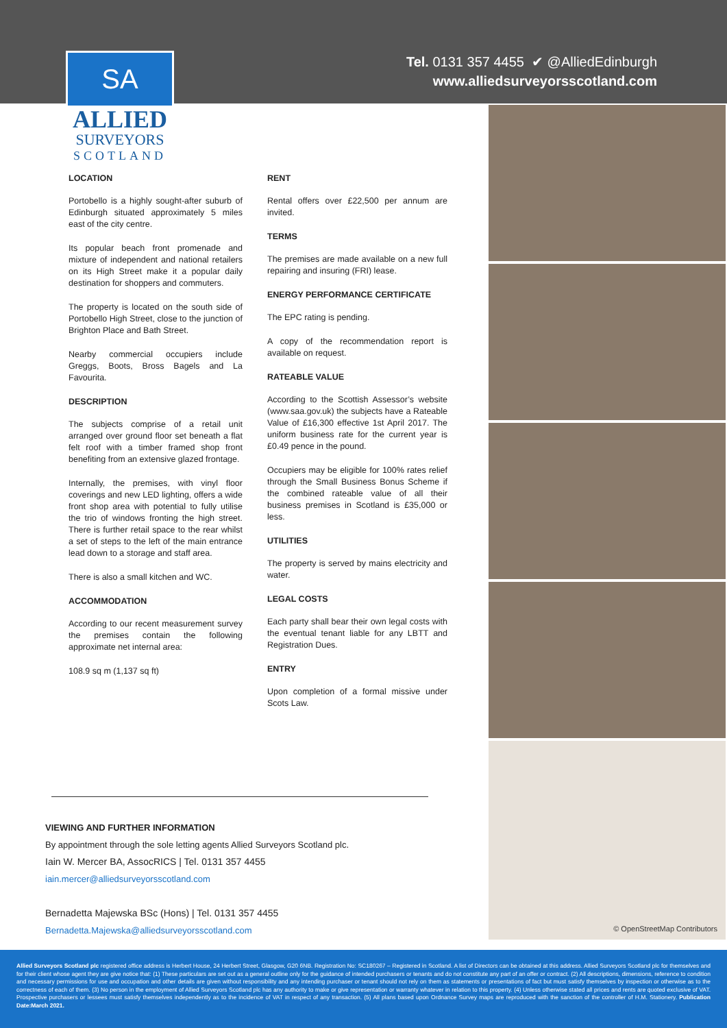Tel. 0131 357 4455 ✔ @AlliedEdinburgh
www.alliedsurveyorsscotland.com
SA
ALLIED
SURVEYORS
SCOTLAND
LOCATION
Portobello is a highly sought-after suburb of Edinburgh situated approximately 5 miles east of the city centre.
Its popular beach front promenade and mixture of independent and national retailers on its High Street make it a popular daily destination for shoppers and commuters.
The property is located on the south side of Portobello High Street, close to the junction of Brighton Place and Bath Street.
Nearby commercial occupiers include Greggs, Boots, Bross Bagels and La Favourita.
DESCRIPTION
The subjects comprise of a retail unit arranged over ground floor set beneath a flat felt roof with a timber framed shop front benefiting from an extensive glazed frontage.
Internally, the premises, with vinyl floor coverings and new LED lighting, offers a wide front shop area with potential to fully utilise the trio of windows fronting the high street. There is further retail space to the rear whilst a set of steps to the left of the main entrance lead down to a storage and staff area.
There is also a small kitchen and WC.
ACCOMMODATION
According to our recent measurement survey the premises contain the following approximate net internal area:
108.9 sq m (1,137 sq ft)
RENT
Rental offers over £22,500 per annum are invited.
TERMS
The premises are made available on a new full repairing and insuring (FRI) lease.
ENERGY PERFORMANCE CERTIFICATE
The EPC rating is pending.
A copy of the recommendation report is available on request.
RATEABLE VALUE
According to the Scottish Assessor’s website (www.saa.gov.uk) the subjects have a Rateable Value of £16,300 effective 1st April 2017. The uniform business rate for the current year is £0.49 pence in the pound.
Occupiers may be eligible for 100% rates relief through the Small Business Bonus Scheme if the combined rateable value of all their business premises in Scotland is £35,000 or less.
UTILITIES
The property is served by mains electricity and water.
LEGAL COSTS
Each party shall bear their own legal costs with the eventual tenant liable for any LBTT and Registration Dues.
ENTRY
Upon completion of a formal missive under Scots Law.
VIEWING AND FURTHER INFORMATION
By appointment through the sole letting agents Allied Surveyors Scotland plc.
Iain W. Mercer BA, AssocRICS | Tel. 0131 357 4455
iain.mercer@alliedsurveyorsscotland.com
Bernadetta Majewska BSc (Hons) | Tel. 0131 357 4455
Bernadetta.Majewska@alliedsurveyorsscotland.com
© OpenStreetMap Contributors
Allied Surveyors Scotland plc registered office address is Herbert House, 24 Herbert Street, Glasgow, G20 6NB. Registration No: SC180267 – Registered in Scotland. A list of Directors can be obtained at this address. Allied Surveyors Scotland plc for themselves and for their client whose agent they are give notice that: (1) These particulars are set out as a general outline only for the guidance of intended purchasers or tenants and do not constitute any part of an offer or contract. (2) All descriptions, dimensions, reference to condition and necessary permissions for use and occupation and other details are given without responsibility and any intending purchaser or tenant should not rely on them as statements or presentations of fact but must satisfy themselves by inspection or otherwise as to the correctness of each of them. (3) No person in the employment of Allied Surveyors Scotland plc has any authority to make or give representation or warranty whatever in relation to this property. (4) Unless otherwise stated all prices and rents are quoted exclusive of VAT. Prospective purchasers or lessees must satisfy themselves independently as to the incidence of VAT in respect of any transaction. (5) All plans based upon Ordnance Survey maps are reproduced with the sanction of the controller of H.M. Stationery. Publication Date:March 2021.